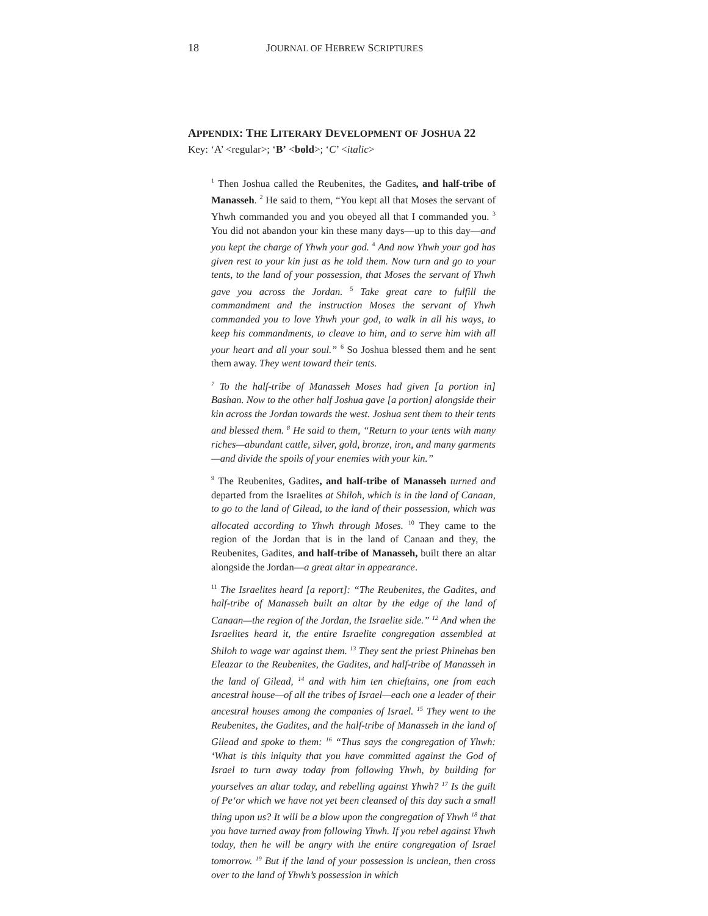18 JOURNAL OF HEBREW SCRIPTURES
APPENDIX: THE LITERARY DEVELOPMENT OF JOSHUA 22
Key: ‘A’ <regular>; ‘B’ <bold>; ‘C’ <italic>
<sup>1</sup> Then Joshua called the Reubenites, the Gadites, and half-tribe of Manasseh. <sup>2</sup> He said to them, “You kept all that Moses the servant of Yhwh commanded you and you obeyed all that I commanded you. <sup>3</sup> You did not abandon your kin these many days—up to this day—and you kept the charge of Yhwh your god. <sup>4</sup> And now Yhwh your god has given rest to your kin just as he told them. Now turn and go to your tents, to the land of your possession, that Moses the servant of Yhwh gave you across the Jordan. <sup>5</sup> Take great care to fulfill the commandment and the instruction Moses the servant of Yhwh commanded you to love Yhwh your god, to walk in all his ways, to keep his commandments, to cleave to him, and to serve him with all your heart and all your soul.” <sup>6</sup> So Joshua blessed them and he sent them away. They went toward their tents.
<sup>7</sup> To the half-tribe of Manasseh Moses had given [a portion in] Bashan. Now to the other half Joshua gave [a portion] alongside their kin across the Jordan towards the west. Joshua sent them to their tents and blessed them. <sup>8</sup> He said to them, “Return to your tents with many riches—abundant cattle, silver, gold, bronze, iron, and many garments—and divide the spoils of your enemies with your kin.”
<sup>9</sup> The Reubenites, Gadites, and half-tribe of Manasseh turned and departed from the Israelites at Shiloh, which is in the land of Canaan, to go to the land of Gilead, to the land of their possession, which was allocated according to Yhwh through Moses. <sup>10</sup> They came to the region of the Jordan that is in the land of Canaan and they, the Reubenites, Gadites, and half-tribe of Manasseh, built there an altar alongside the Jordan—a great altar in appearance.
<sup>11</sup> The Israelites heard [a report]: “The Reubenites, the Gadites, and half-tribe of Manasseh built an altar by the edge of the land of Canaan—the region of the Jordan, the Israelite side.” <sup>12</sup> And when the Israelites heard it, the entire Israelite congregation assembled at Shiloh to wage war against them. <sup>13</sup> They sent the priest Phinehas ben Eleazar to the Reubenites, the Gadites, and half-tribe of Manasseh in the land of Gilead, <sup>14</sup> and with him ten chieftains, one from each ancestral house—of all the tribes of Israel—each one a leader of their ancestral houses among the companies of Israel. <sup>15</sup> They went to the Reubenites, the Gadites, and the half-tribe of Manasseh in the land of Gilead and spoke to them: <sup>16</sup> “Thus says the congregation of Yhwh: ‘What is this iniquity that you have committed against the God of Israel to turn away today from following Yhwh, by building for yourselves an altar today, and rebelling against Yhwh? <sup>17</sup> Is the guilt of Pe‘or which we have not yet been cleansed of this day such a small thing upon us? It will be a blow upon the congregation of Yhwh <sup>18</sup> that you have turned away from following Yhwh. If you rebel against Yhwh today, then he will be angry with the entire congregation of Israel tomorrow. <sup>19</sup> But if the land of your possession is unclean, then cross over to the land of Yhwh’s possession in which